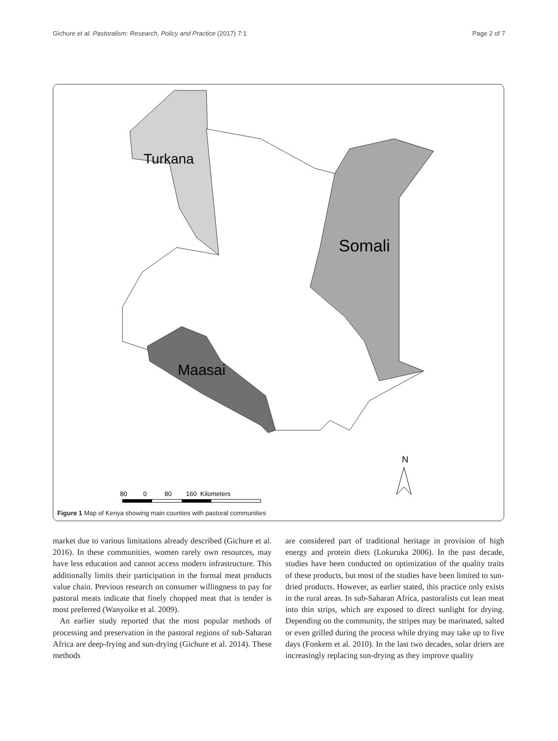Gichure et al. Pastoralism: Research, Policy and Practice (2017) 7:1 Page 2 of 7
Turkana
Somali
Maasai
N
80 0 80 160 Kilometers
Figure 1 Map of Kenya showing main counties with pastoral communities
market due to various limitations already described (Gichure et al. 2016). In these communities, women rarely own resources, may have less education and cannot access modern infrastructure. This additionally limits their participation in the formal meat products value chain. Previous research on consumer willingness to pay for pastoral meats indicate that finely chopped meat that is tender is most preferred (Wanyoike et al. 2009).
An earlier study reported that the most popular methods of processing and preservation in the pastoral regions of sub-Saharan Africa are deep-frying and sun-drying (Gichure et al. 2014). These methods
are considered part of traditional heritage in provision of high energy and protein diets (Lokuruka 2006). In the past decade, studies have been conducted on optimization of the quality traits of these products, but most of the studies have been limited to sun-dried products. However, as earlier stated, this practice only exists in the rural areas. In sub-Saharan Africa, pastoralists cut lean meat into thin strips, which are exposed to direct sunlight for drying. Depending on the community, the stripes may be marinated, salted or even grilled during the process while drying may take up to five days (Fonkem et al. 2010). In the last two decades, solar driers are increasingly replacing sun-drying as they improve quality